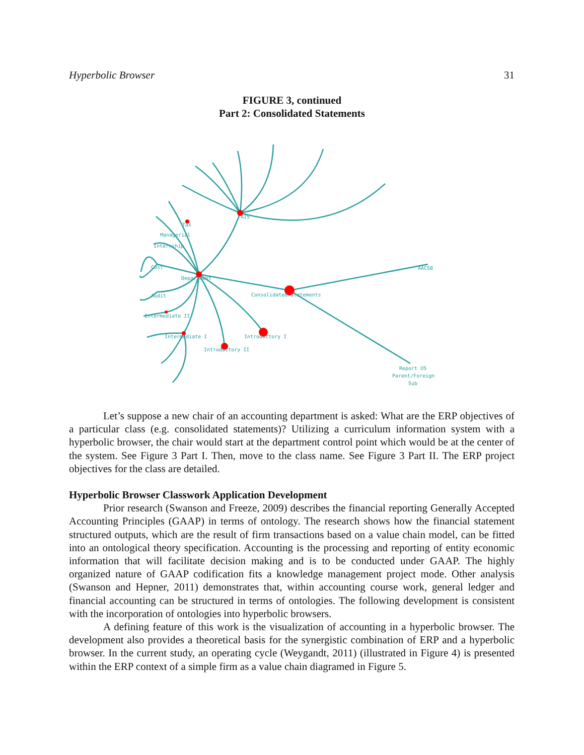Hyperbolic Browser 31
FIGURE 3, continued
Part 2: Consolidated Statements
AIS
Tax
Managerial
Internship
Cost
Department
Audit
Intermediate II
Intermediate I
Introductory II
Introductory I
Consolidated Statements
AACSB
Report US
Parent/Foreign
Sub
Let’s suppose a new chair of an accounting department is asked: What are the ERP objectives of a particular class (e.g. consolidated statements)? Utilizing a curriculum information system with a hyperbolic browser, the chair would start at the department control point which would be at the center of the system. See Figure 3 Part I. Then, move to the class name. See Figure 3 Part II. The ERP project objectives for the class are detailed.
Hyperbolic Browser Classwork Application Development
Prior research (Swanson and Freeze, 2009) describes the financial reporting Generally Accepted Accounting Principles (GAAP) in terms of ontology. The research shows how the financial statement structured outputs, which are the result of firm transactions based on a value chain model, can be fitted into an ontological theory specification. Accounting is the processing and reporting of entity economic information that will facilitate decision making and is to be conducted under GAAP. The highly organized nature of GAAP codification fits a knowledge management project mode. Other analysis (Swanson and Hepner, 2011) demonstrates that, within accounting course work, general ledger and financial accounting can be structured in terms of ontologies. The following development is consistent with the incorporation of ontologies into hyperbolic browsers.
A defining feature of this work is the visualization of accounting in a hyperbolic browser. The development also provides a theoretical basis for the synergistic combination of ERP and a hyperbolic browser. In the current study, an operating cycle (Weygandt, 2011) (illustrated in Figure 4) is presented within the ERP context of a simple firm as a value chain diagramed in Figure 5.